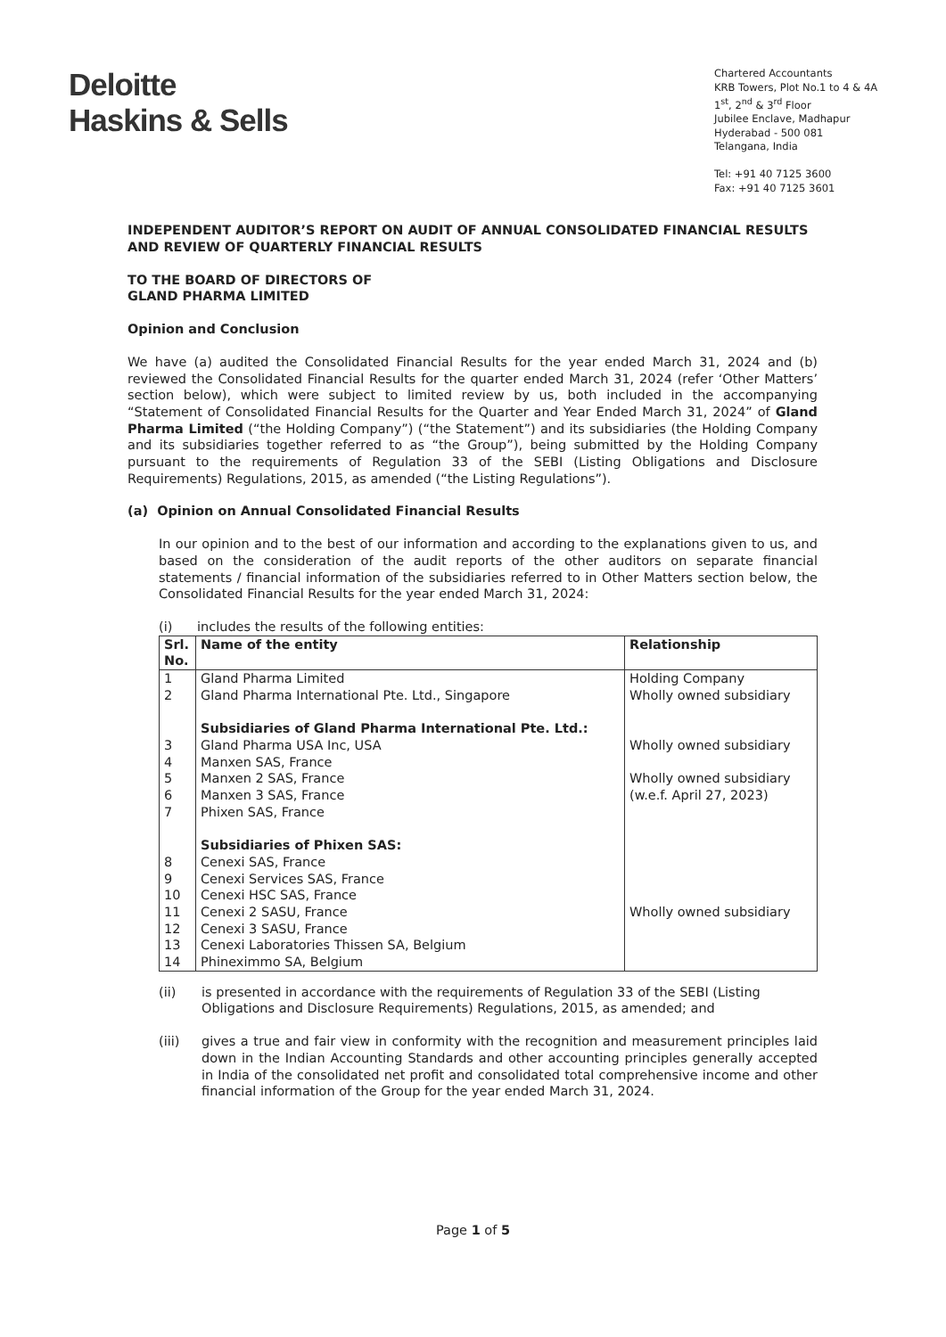Deloitte
Haskins & Sells
Chartered Accountants
KRB Towers, Plot No.1 to 4 & 4A
1<sup>st</sup>, 2<sup>nd</sup> & 3<sup>rd</sup> Floor
Jubilee Enclave, Madhapur
Hyderabad - 500 081
Telangana, India
Tel: +91 40 7125 3600
Fax: +91 40 7125 3601
INDEPENDENT AUDITOR’S REPORT ON AUDIT OF ANNUAL CONSOLIDATED FINANCIAL RESULTS AND REVIEW OF QUARTERLY FINANCIAL RESULTS
TO THE BOARD OF DIRECTORS OF
GLAND PHARMA LIMITED
Opinion and Conclusion
We have (a) audited the Consolidated Financial Results for the year ended March 31, 2024 and (b) reviewed the Consolidated Financial Results for the quarter ended March 31, 2024 (refer ‘Other Matters’ section below), which were subject to limited review by us, both included in the accompanying “Statement of Consolidated Financial Results for the Quarter and Year Ended March 31, 2024” of Gland Pharma Limited (“the Holding Company”) (“the Statement”) and its subsidiaries (the Holding Company and its subsidiaries together referred to as “the Group”), being submitted by the Holding Company pursuant to the requirements of Regulation 33 of the SEBI (Listing Obligations and Disclosure Requirements) Regulations, 2015, as amended (“the Listing Regulations”).
(a) Opinion on Annual Consolidated Financial Results
In our opinion and to the best of our information and according to the explanations given to us, and based on the consideration of the audit reports of the other auditors on separate financial statements / financial information of the subsidiaries referred to in Other Matters section below, the Consolidated Financial Results for the year ended March 31, 2024:
(i) includes the results of the following entities:
| Srl. No. | Name of the entity | Relationship |
| --- | --- | --- |
| 1 | Gland Pharma Limited | Holding Company |
| 2 | Gland Pharma International Pte. Ltd., Singapore | Wholly owned subsidiary |
| | Subsidiaries of Gland Pharma International Pte. Ltd.: | |
| 3 | Gland Pharma USA Inc, USA | Wholly owned subsidiary |
| 4 5 6 7 | Manxen SAS, France Manxen 2 SAS, France Manxen 3 SAS, France Phixen SAS, France | Wholly owned subsidiary (w.e.f. April 27, 2023) |
| | Subsidiaries of Phixen SAS: | |
| 8 9 10 11 12 13 14 | Cenexi SAS, France Cenexi Services SAS, France Cenexi HSC SAS, France Cenexi 2 SASU, France Cenexi 3 SASU, France Cenexi Laboratories Thissen SA, Belgium Phineximmo SA, Belgium | Wholly owned subsidiary |
(ii) is presented in accordance with the requirements of Regulation 33 of the SEBI (Listing Obligations and Disclosure Requirements) Regulations, 2015, as amended; and
(iii) gives a true and fair view in conformity with the recognition and measurement principles laid down in the Indian Accounting Standards and other accounting principles generally accepted in India of the consolidated net profit and consolidated total comprehensive income and other financial information of the Group for the year ended March 31, 2024.
Page 1 of 5